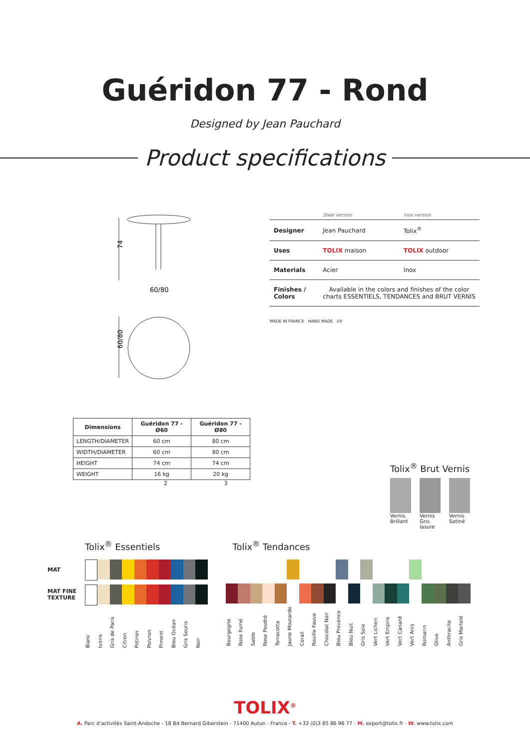Guéridon 77 - Rond
Designed by Jean Pauchard
Product specifications
74
60/80
60/80
| | Steel version | Inox version |
| --- | --- | --- |
| Designer | Jean Pauchard | Tolix<sup>®</sup> |
| Uses | TOLIX maison | TOLIX outdoor |
| Materials | Acier | Inox |
| Finishes / Colors | Available in the colors and finishes of the color charts ESSENTIELS, TENDANCES and BRUT VERNIS | |
MADE IN FRANCE HAND MADE UV
| Dimensions | Guéridon 77 - Ø60 | Guéridon 77 - Ø80 |
| --- | --- | --- |
| LENGTH/DIAMETER | 60 cm | 80 cm |
| WIDTH/DIAMETER | 60 cm | 80 cm |
| HEIGHT | 74 cm | 74 cm |
| WEIGHT | 16 kg | 20 kg |
2 3
Tolix<sup>®</sup> Brut Vernis
Vernis Brillant Vernis Gris lasure Vernis Satiné
Tolix<sup>®</sup> Essentiels Tolix<sup>®</sup> Tendances
MAT
MAT FINE TEXTURE
Blanc Ivoire Gris de Paris Citron Potiron Poivron Piment Bleu Océan Gris Souris Noir
Bourgogne Rose Fumé Sable Rose Poudré Terracotta Jaune Moutarde Corail Rouille Fauve Chocolat Noir Bleu Provence Bleu Nuit Gris Soie Vert Lichen Vert Empire Vert Canard Vert Anis Romarin Olive Anthracite Gris Martelé
TOLIX<sup>®</sup>
A. Parc d'activités Saint-Andoche - 18 Bd Bernard Giberstein - 71400 Autun - France - T. +33 (0)3 85 86 96 77 - M. export@tolix.fr - W. www.tolix.com